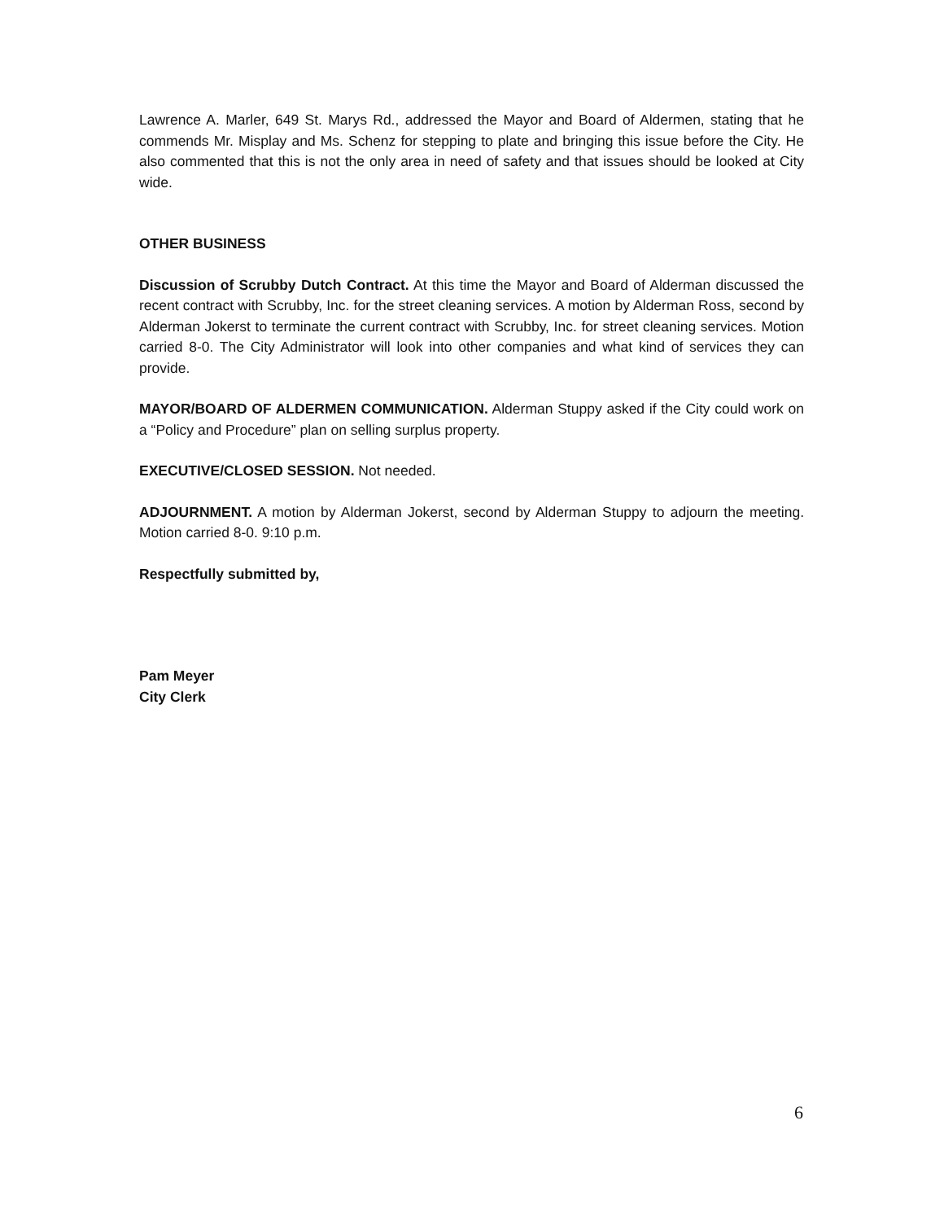Lawrence A. Marler, 649 St. Marys Rd., addressed the Mayor and Board of Aldermen, stating that he commends Mr. Misplay and Ms. Schenz for stepping to plate and bringing this issue before the City. He also commented that this is not the only area in need of safety and that issues should be looked at City wide.
OTHER BUSINESS
Discussion of Scrubby Dutch Contract. At this time the Mayor and Board of Alderman discussed the recent contract with Scrubby, Inc. for the street cleaning services. A motion by Alderman Ross, second by Alderman Jokerst to terminate the current contract with Scrubby, Inc. for street cleaning services. Motion carried 8-0. The City Administrator will look into other companies and what kind of services they can provide.
MAYOR/BOARD OF ALDERMEN COMMUNICATION. Alderman Stuppy asked if the City could work on a “Policy and Procedure” plan on selling surplus property.
EXECUTIVE/CLOSED SESSION. Not needed.
ADJOURNMENT. A motion by Alderman Jokerst, second by Alderman Stuppy to adjourn the meeting. Motion carried 8-0. 9:10 p.m.
Respectfully submitted by,
Pam Meyer
City Clerk
6